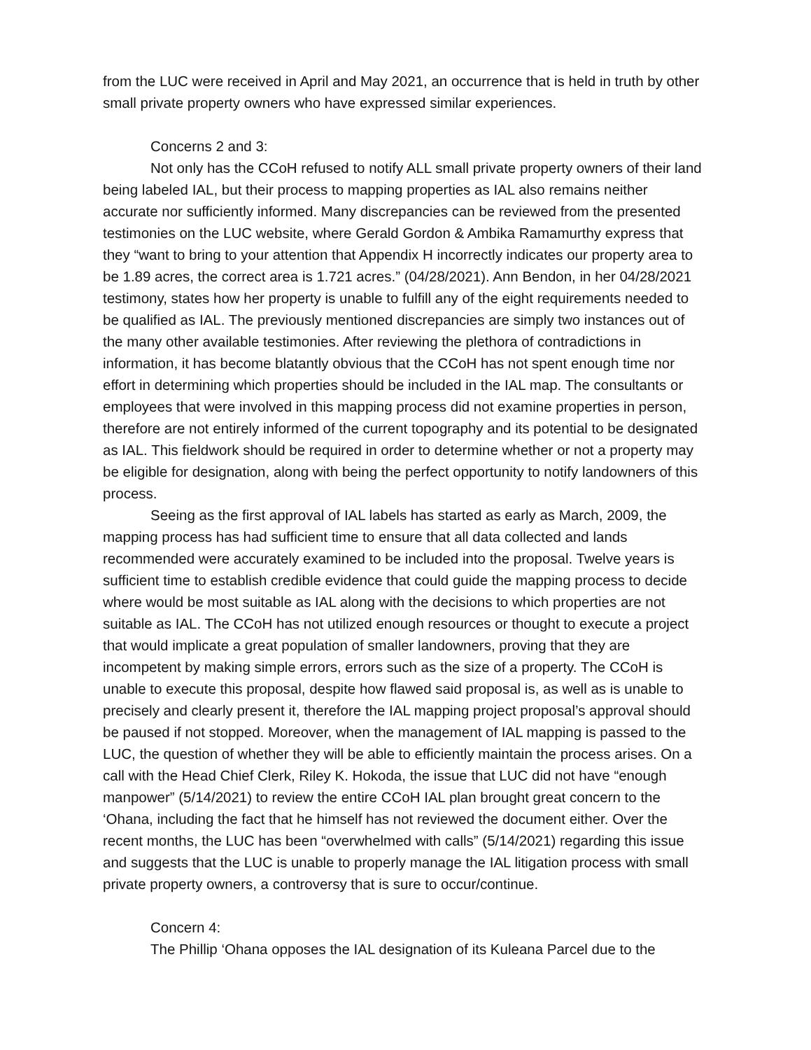from the LUC were received in April and May 2021, an occurrence that is held in truth by other small private property owners who have expressed similar experiences.
Concerns 2 and 3:
Not only has the CCoH refused to notify ALL small private property owners of their land being labeled IAL, but their process to mapping properties as IAL also remains neither accurate nor sufficiently informed. Many discrepancies can be reviewed from the presented testimonies on the LUC website, where Gerald Gordon & Ambika Ramamurthy express that they “want to bring to your attention that Appendix H incorrectly indicates our property area to be 1.89 acres, the correct area is 1.721 acres.” (04/28/2021). Ann Bendon, in her 04/28/2021 testimony, states how her property is unable to fulfill any of the eight requirements needed to be qualified as IAL. The previously mentioned discrepancies are simply two instances out of the many other available testimonies. After reviewing the plethora of contradictions in information, it has become blatantly obvious that the CCoH has not spent enough time nor effort in determining which properties should be included in the IAL map. The consultants or employees that were involved in this mapping process did not examine properties in person, therefore are not entirely informed of the current topography and its potential to be designated as IAL. This fieldwork should be required in order to determine whether or not a property may be eligible for designation, along with being the perfect opportunity to notify landowners of this process.
Seeing as the first approval of IAL labels has started as early as March, 2009, the mapping process has had sufficient time to ensure that all data collected and lands recommended were accurately examined to be included into the proposal. Twelve years is sufficient time to establish credible evidence that could guide the mapping process to decide where would be most suitable as IAL along with the decisions to which properties are not suitable as IAL. The CCoH has not utilized enough resources or thought to execute a project that would implicate a great population of smaller landowners, proving that they are incompetent by making simple errors, errors such as the size of a property. The CCoH is unable to execute this proposal, despite how flawed said proposal is, as well as is unable to precisely and clearly present it, therefore the IAL mapping project proposal’s approval should be paused if not stopped. Moreover, when the management of IAL mapping is passed to the LUC, the question of whether they will be able to efficiently maintain the process arises. On a call with the Head Chief Clerk, Riley K. Hokoda, the issue that LUC did not have “enough manpower” (5/14/2021) to review the entire CCoH IAL plan brought great concern to the ‘Ohana, including the fact that he himself has not reviewed the document either. Over the recent months, the LUC has been “overwhelmed with calls” (5/14/2021) regarding this issue and suggests that the LUC is unable to properly manage the IAL litigation process with small private property owners, a controversy that is sure to occur/continue.
Concern 4:
The Phillip ‘Ohana opposes the IAL designation of its Kuleana Parcel due to the